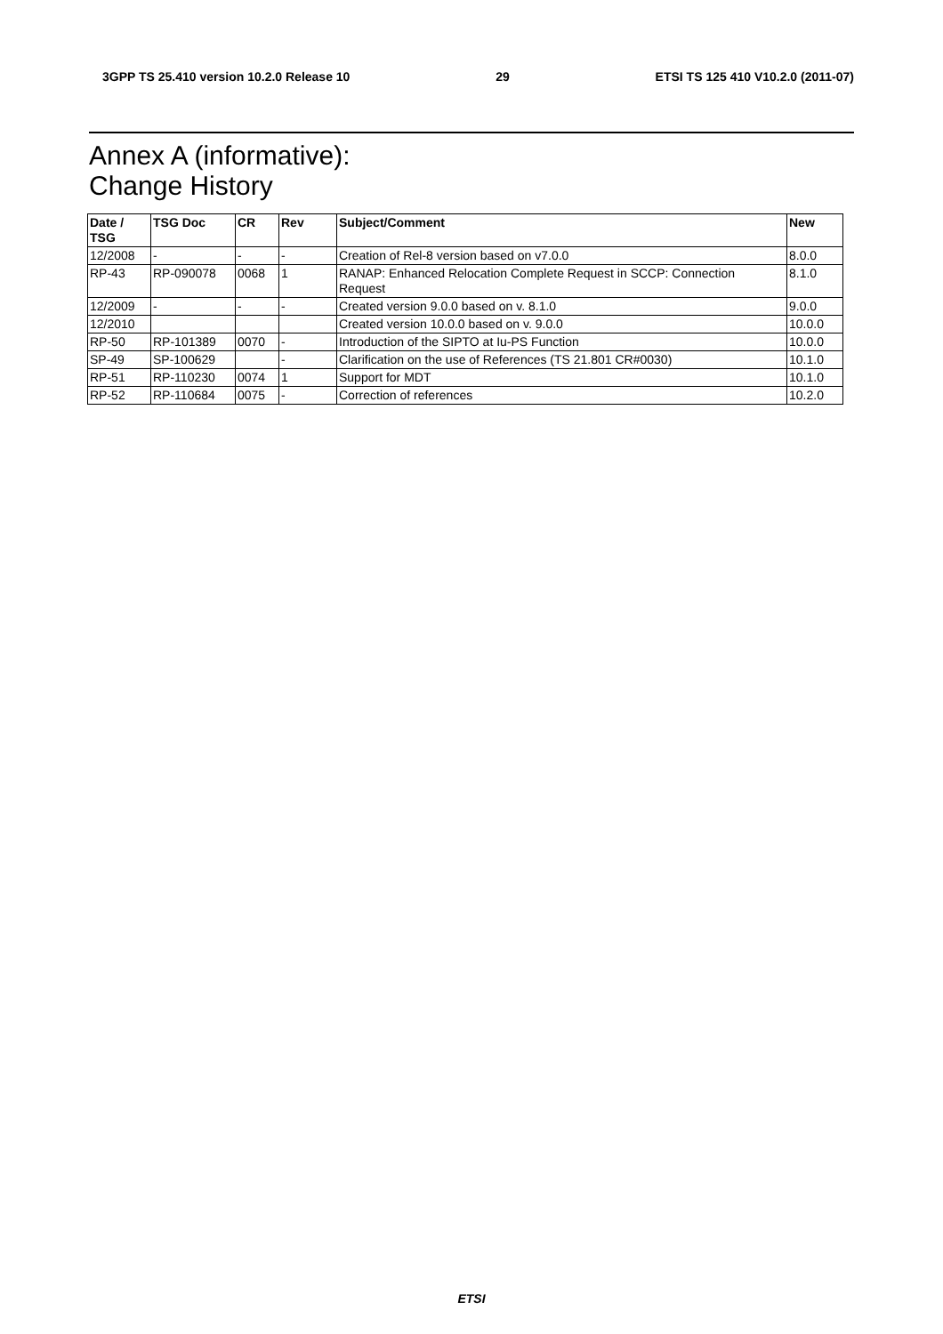3GPP TS 25.410 version 10.2.0 Release 10 29 ETSI TS 125 410 V10.2.0 (2011-07)
Annex A (informative):
Change History
| Date / TSG | TSG Doc | CR | Rev | Subject/Comment | New |
| --- | --- | --- | --- | --- | --- |
| 12/2008 | - | - | - | Creation of Rel-8 version based on v7.0.0 | 8.0.0 |
| RP-43 | RP-090078 | 0068 | 1 | RANAP: Enhanced Relocation Complete Request in SCCP: Connection Request | 8.1.0 |
| 12/2009 | - | - | - | Created version 9.0.0 based on v. 8.1.0 | 9.0.0 |
| 12/2010 | | | | Created version 10.0.0 based on v. 9.0.0 | 10.0.0 |
| RP-50 | RP-101389 | 0070 | - | Introduction of the SIPTO at Iu-PS Function | 10.0.0 |
| SP-49 | SP-100629 | | - | Clarification on the use of References (TS 21.801 CR#0030) | 10.1.0 |
| RP-51 | RP-110230 | 0074 | 1 | Support for MDT | 10.1.0 |
| RP-52 | RP-110684 | 0075 | - | Correction of references | 10.2.0 |
ETSI